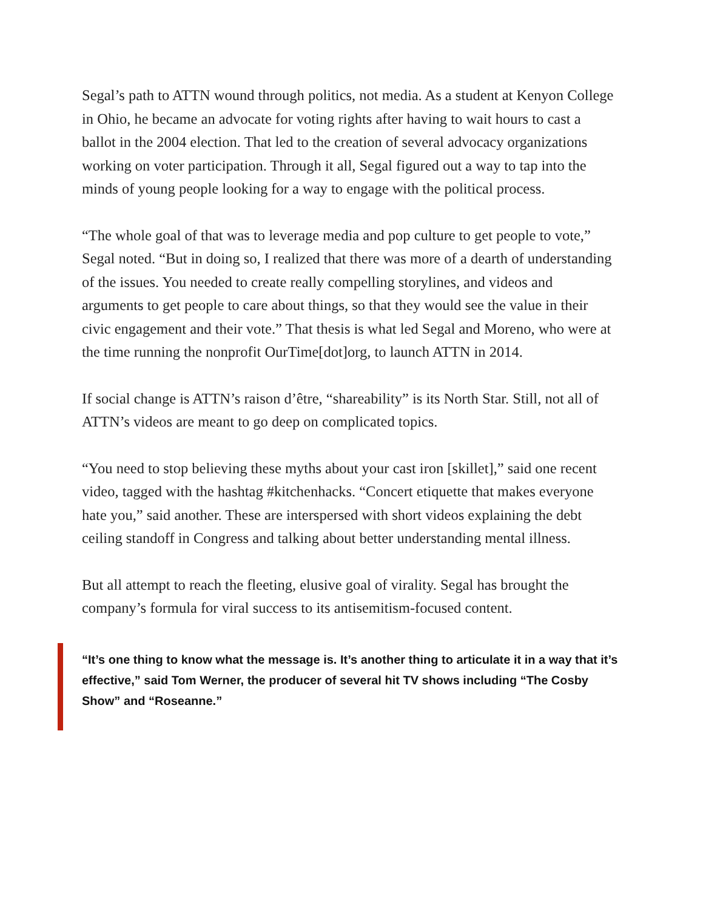Segal’s path to ATTN wound through politics, not media. As a student at Kenyon College in Ohio, he became an advocate for voting rights after having to wait hours to cast a ballot in the 2004 election. That led to the creation of several advocacy organizations working on voter participation. Through it all, Segal figured out a way to tap into the minds of young people looking for a way to engage with the political process.
“The whole goal of that was to leverage media and pop culture to get people to vote,” Segal noted. “But in doing so, I realized that there was more of a dearth of understanding of the issues. You needed to create really compelling storylines, and videos and arguments to get people to care about things, so that they would see the value in their civic engagement and their vote.” That thesis is what led Segal and Moreno, who were at the time running the nonprofit OurTime[dot]org, to launch ATTN in 2014.
If social change is ATTN’s raison d’être, “shareability” is its North Star. Still, not all of ATTN’s videos are meant to go deep on complicated topics.
“You need to stop believing these myths about your cast iron [skillet],” said one recent video, tagged with the hashtag #kitchenhacks. “Concert etiquette that makes everyone hate you,” said another. These are interspersed with short videos explaining the debt ceiling standoff in Congress and talking about better understanding mental illness.
But all attempt to reach the fleeting, elusive goal of virality. Segal has brought the company’s formula for viral success to its antisemitism-focused content.
“It’s one thing to know what the message is. It’s another thing to articulate it in a way that it’s effective,” said Tom Werner, the producer of several hit TV shows including “The Cosby Show” and “Roseanne.”